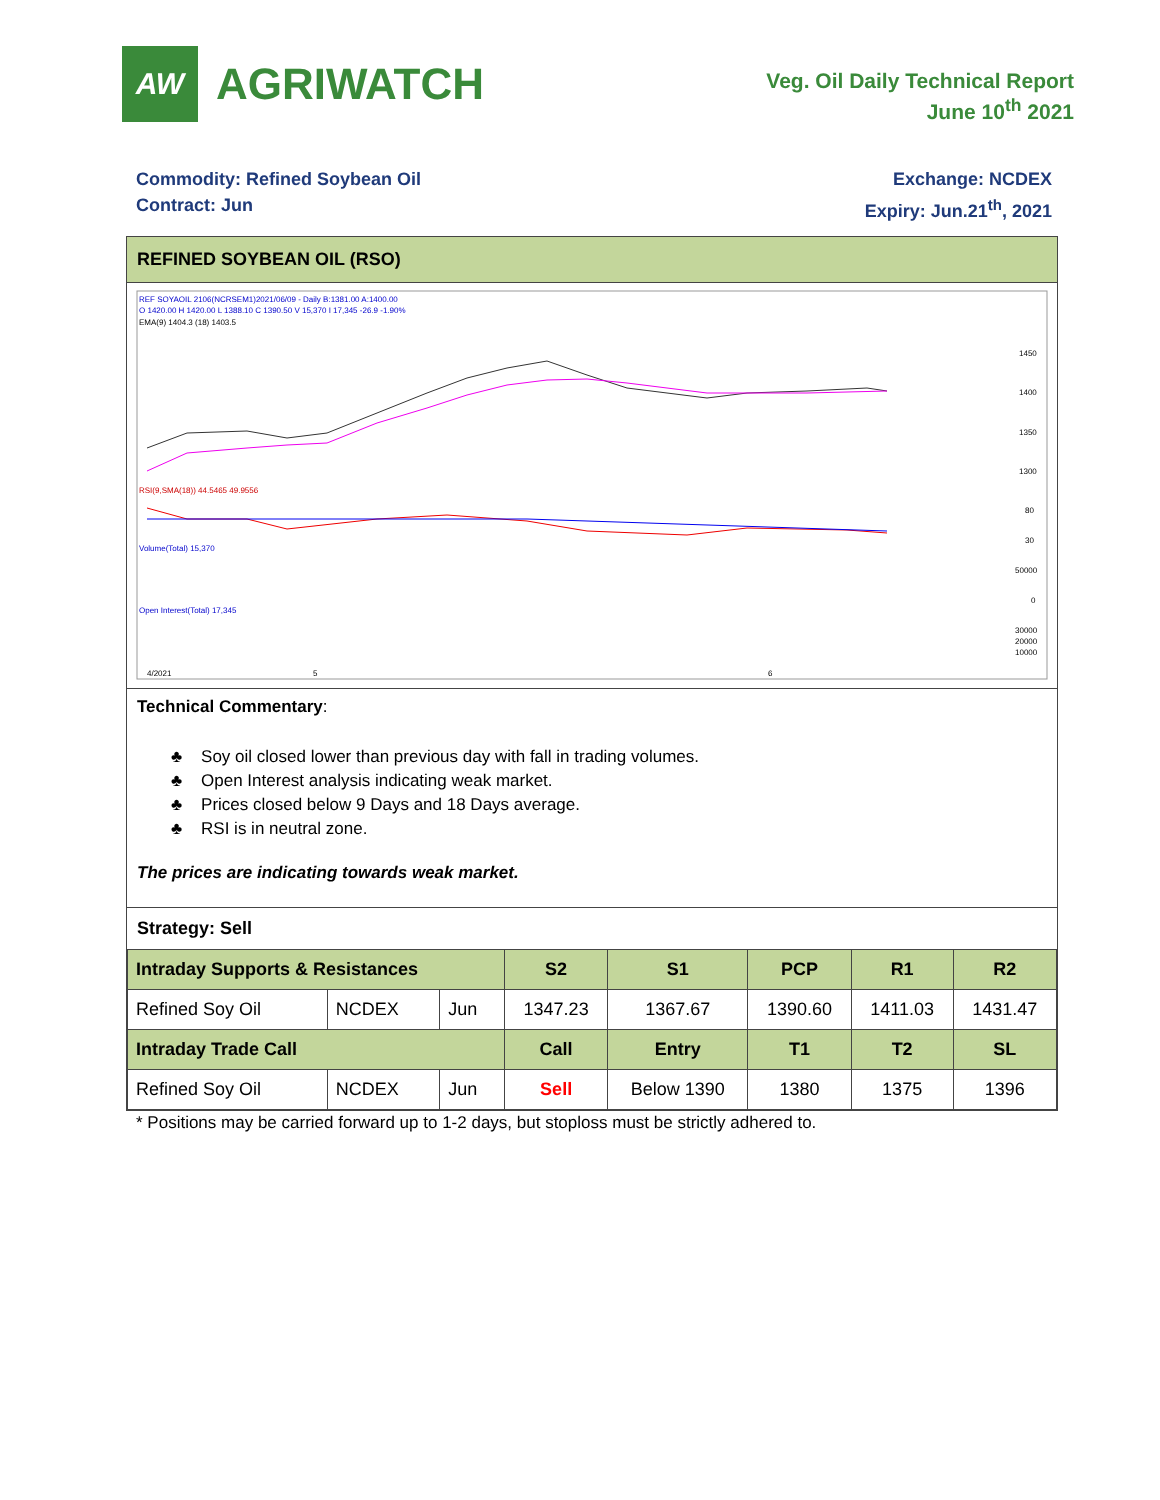AW
AGRIWATCH
Veg. Oil Daily Technical Report
June 10<sup>th</sup> 2021
Commodity: Refined Soybean Oil
Contract: Jun
Exchange: NCDEX
Expiry: Jun.21<sup>th</sup>, 2021
REFINED SOYBEAN OIL (RSO)
REF SOYAOIL 2106(NCRSEM1)2021/06/09 - Daily B:1381.00 A:1400.00
O 1420.00 H 1420.00 L 1388.10 C 1390.50 V 15,370 I 17,345 -26.9 -1.90%
EMA(9) 1404.3 (18) 1403.5
1450
1400
1350
1300
RSI(9,SMA(18)) 44.5465 49.9556
80
30
Volume(Total) 15,370
50000
0
Open Interest(Total) 17,345
30000
20000
10000
4/2021
5
6
Technical Commentary:
♣ Soy oil closed lower than previous day with fall in trading volumes.
♣ Open Interest analysis indicating weak market.
♣ Prices closed below 9 Days and 18 Days average.
♣ RSI is in neutral zone.
The prices are indicating towards weak market.
Strategy: Sell
| Intraday Supports & Resistances | | | S2 | S1 | PCP | R1 | R2 |
| --- | --- | --- | --- | --- | --- | --- | --- |
| Refined Soy Oil | NCDEX | Jun | 1347.23 | 1367.67 | 1390.60 | 1411.03 | 1431.47 |
| Intraday Trade Call | | | Call | Entry | T1 | T2 | SL |
| Refined Soy Oil | NCDEX | Jun | Sell | Below 1390 | 1380 | 1375 | 1396 |
* Positions may be carried forward up to 1-2 days, but stoploss must be strictly adhered to.